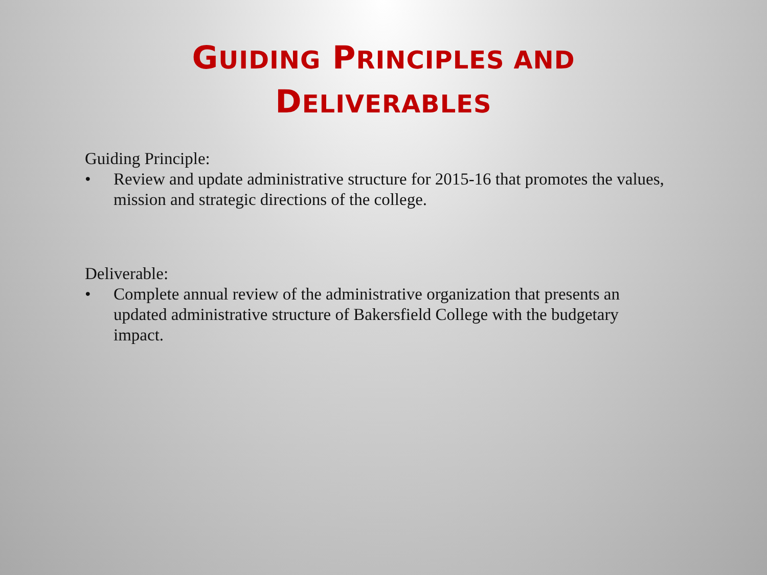GUIDING PRINCIPLES AND
DELIVERABLES
Guiding Principle:
• Review and update administrative structure for 2015-16 that promotes the values, mission and strategic directions of the college.
Deliverable:
• Complete annual review of the administrative organization that presents an updated administrative structure of Bakersfield College with the budgetary impact.